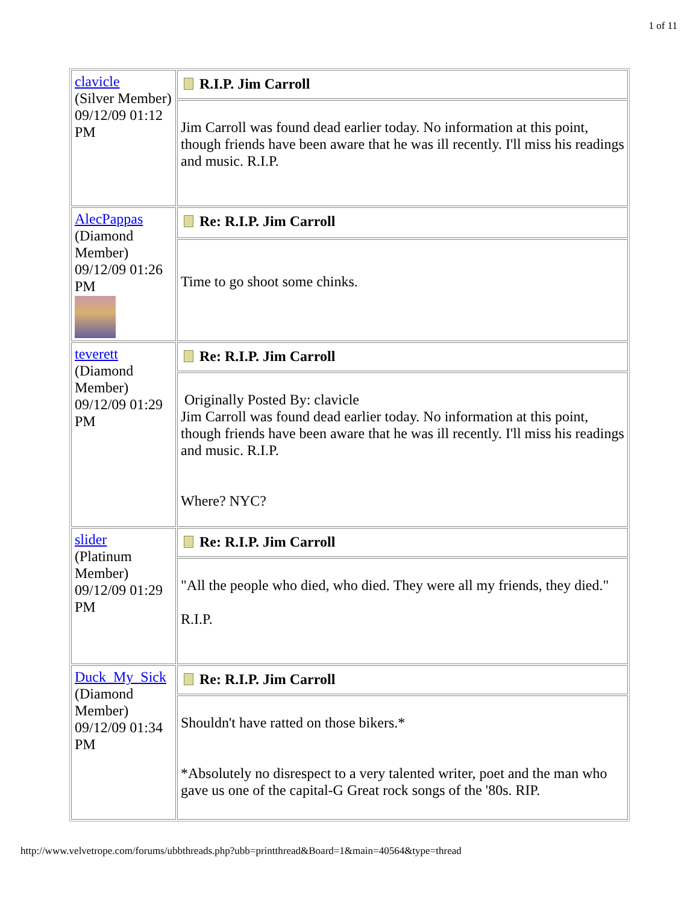1 of 11
| clavicle (Silver Member) 09/12/09 01:12 PM | R.I.P. Jim Carroll |
| | Jim Carroll was found dead earlier today. No information at this point, though friends have been aware that he was ill recently. I'll miss his readings and music. R.I.P. |
| AlecPappas (Diamond Member) 09/12/09 01:26 PM | Re: R.I.P. Jim Carroll |
| | Time to go shoot some chinks. |
| teverett (Diamond Member) 09/12/09 01:29 PM | Re: R.I.P. Jim Carroll |
| | Originally Posted By: clavicle Jim Carroll was found dead earlier today. No information at this point, though friends have been aware that he was ill recently. I'll miss his readings and music. R.I.P. Where? NYC? |
| slider (Platinum Member) 09/12/09 01:29 PM | Re: R.I.P. Jim Carroll |
| | "All the people who died, who died. They were all my friends, they died." R.I.P. |
| Duck_My_Sick (Diamond Member) 09/12/09 01:34 PM | Re: R.I.P. Jim Carroll |
| | Shouldn't have ratted on those bikers.* *Absolutely no disrespect to a very talented writer, poet and the man who gave us one of the capital-G Great rock songs of the '80s. RIP. |
http://www.velvetrope.com/forums/ubbthreads.php?ubb=printthread&Board=1&main=40564&type=thread